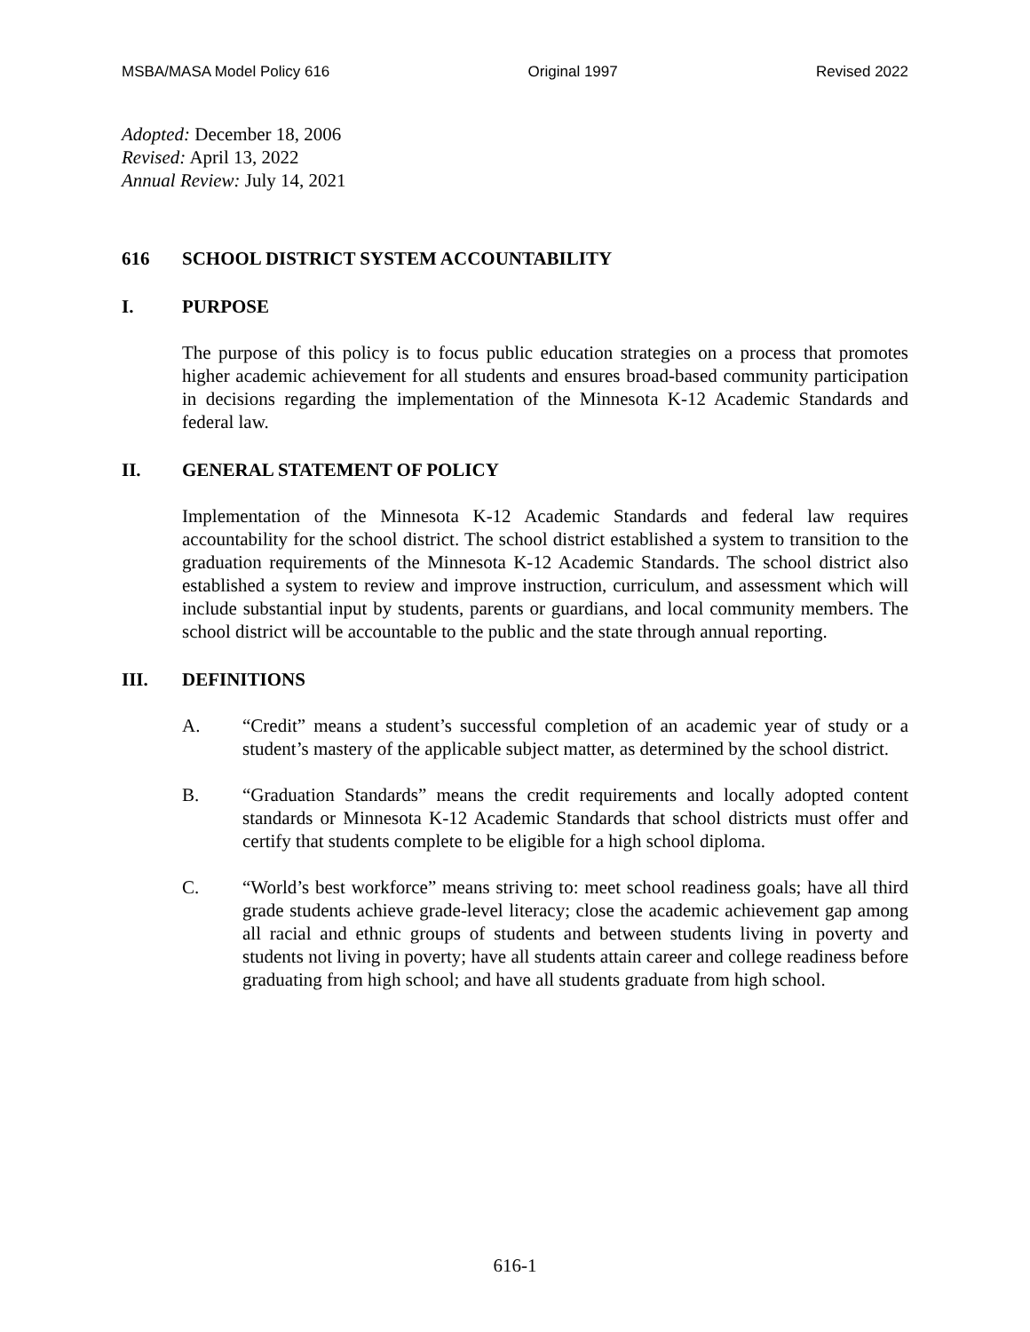MSBA/MASA Model Policy 616 Original 1997 Revised 2022
Adopted: December 18, 2006
Revised: April 13, 2022
Annual Review: July 14, 2021
616 SCHOOL DISTRICT SYSTEM ACCOUNTABILITY
I. PURPOSE
The purpose of this policy is to focus public education strategies on a process that promotes higher academic achievement for all students and ensures broad-based community participation in decisions regarding the implementation of the Minnesota K-12 Academic Standards and federal law.
II. GENERAL STATEMENT OF POLICY
Implementation of the Minnesota K-12 Academic Standards and federal law requires accountability for the school district. The school district established a system to transition to the graduation requirements of the Minnesota K-12 Academic Standards. The school district also established a system to review and improve instruction, curriculum, and assessment which will include substantial input by students, parents or guardians, and local community members. The school district will be accountable to the public and the state through annual reporting.
III. DEFINITIONS
A. “Credit” means a student’s successful completion of an academic year of study or a student’s mastery of the applicable subject matter, as determined by the school district.
B. “Graduation Standards” means the credit requirements and locally adopted content standards or Minnesota K-12 Academic Standards that school districts must offer and certify that students complete to be eligible for a high school diploma.
C. “World’s best workforce” means striving to: meet school readiness goals; have all third grade students achieve grade-level literacy; close the academic achievement gap among all racial and ethnic groups of students and between students living in poverty and students not living in poverty; have all students attain career and college readiness before graduating from high school; and have all students graduate from high school.
616-1